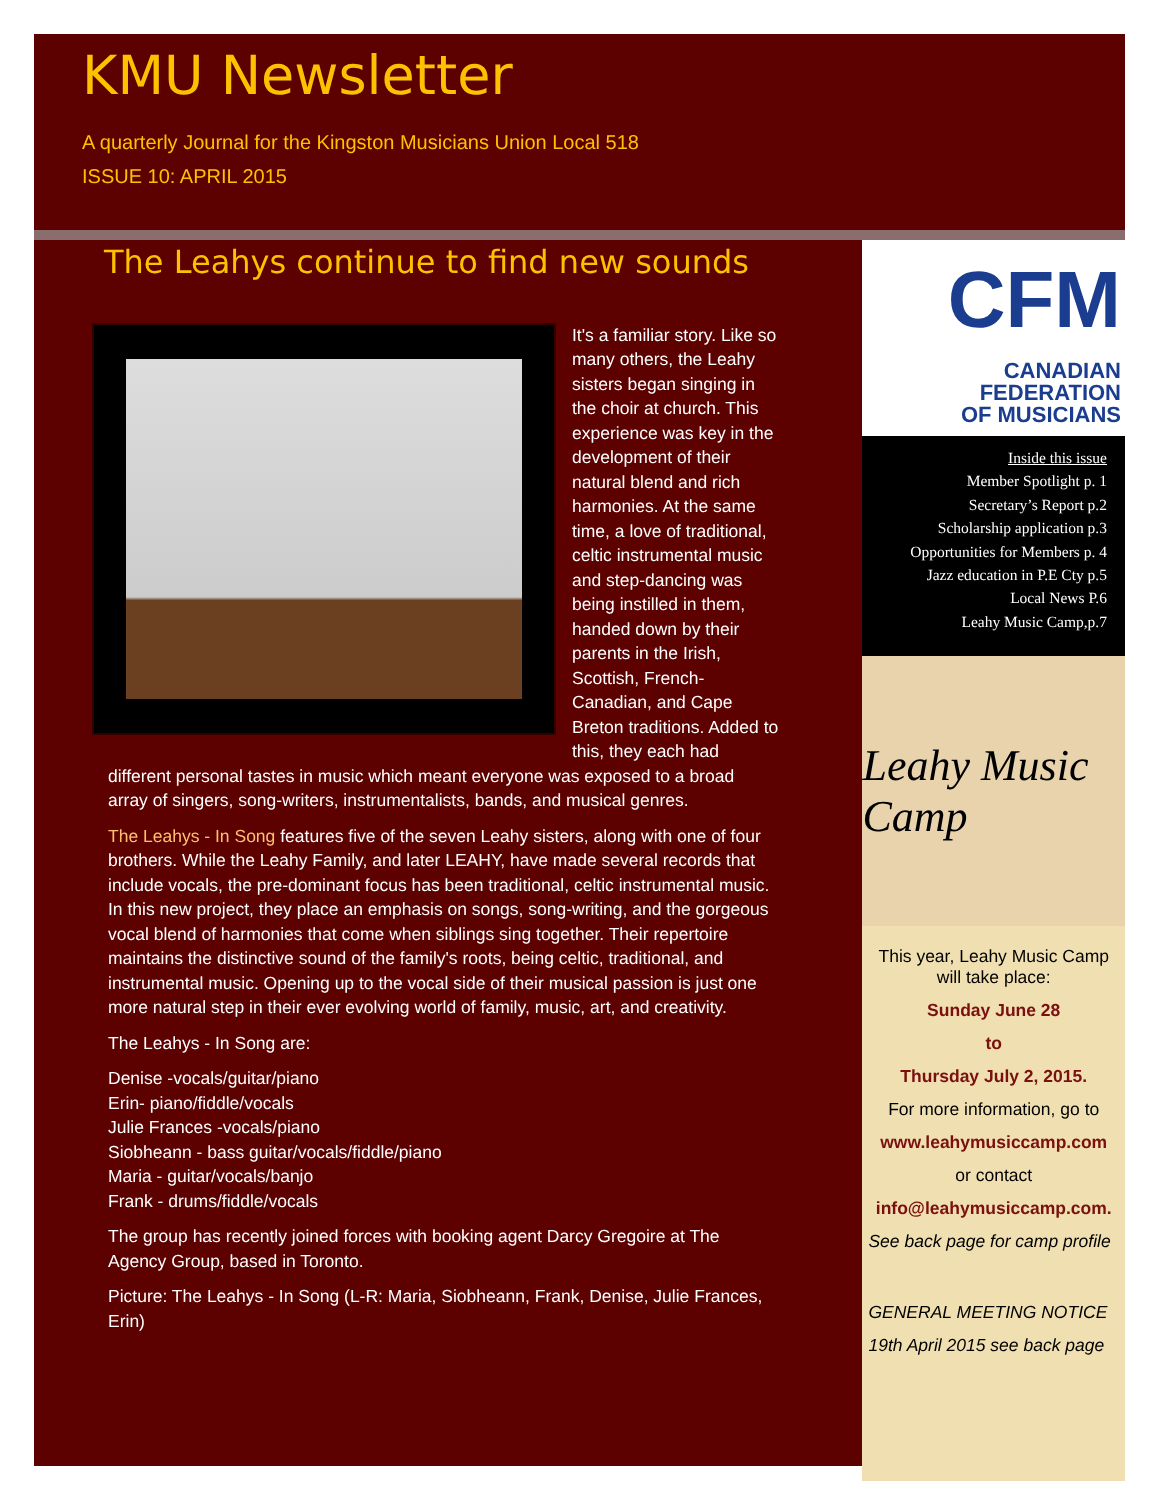KMU Newsletter
A quarterly Journal for the Kingston Musicians Union Local 518
ISSUE 10: APRIL 2015
The Leahys continue to find new sounds
It's a familiar story. Like so many others, the Leahy sisters began singing in the choir at church. This experience was key in the development of their natural blend and rich harmonies. At the same time, a love of traditional, celtic instrumental music and step-dancing was being instilled in them, handed down by their parents in the Irish, Scottish, French-Canadian, and Cape Breton traditions. Added to this, they each had different personal tastes in music which meant everyone was exposed to a broad array of singers, song-writers, instrumentalists, bands, and musical genres.
The Leahys - In Song features five of the seven Leahy sisters, along with one of four brothers. While the Leahy Family, and later LEAHY, have made several records that include vocals, the pre-dominant focus has been traditional, celtic instrumental music. In this new project, they place an emphasis on songs, song-writing, and the gorgeous vocal blend of harmonies that come when siblings sing together. Their repertoire maintains the distinctive sound of the family's roots, being celtic, traditional, and instrumental music. Opening up to the vocal side of their musical passion is just one more natural step in their ever evolving world of family, music, art, and creativity.
The Leahys - In Song are:
Denise -vocals/guitar/piano
Erin- piano/fiddle/vocals
Julie Frances -vocals/piano
Siobheann - bass guitar/vocals/fiddle/piano
Maria - guitar/vocals/banjo
Frank - drums/fiddle/vocals
The group has recently joined forces with booking agent Darcy Gregoire at The Agency Group, based in Toronto.
Picture: The Leahys - In Song (L-R: Maria, Siobheann, Frank, Denise, Julie Frances, Erin)
CFM
CANADIAN
FEDERATION
OF MUSICIANS
Inside this issue
Member Spotlight p. 1
Secretary’s Report p.2
Scholarship application p.3
Opportunities for Members p. 4
Jazz education in P.E Cty p.5
Local News P.6
Leahy Music Camp,p.7
Leahy Music Camp
This year, Leahy Music Camp will take place:
Sunday June 28
to
Thursday July 2, 2015.
For more information, go to
www.leahymusiccamp.com
or contact
info@leahymusiccamp.com.
See back page for camp profile
GENERAL MEETING NOTICE
19th April 2015 see back page